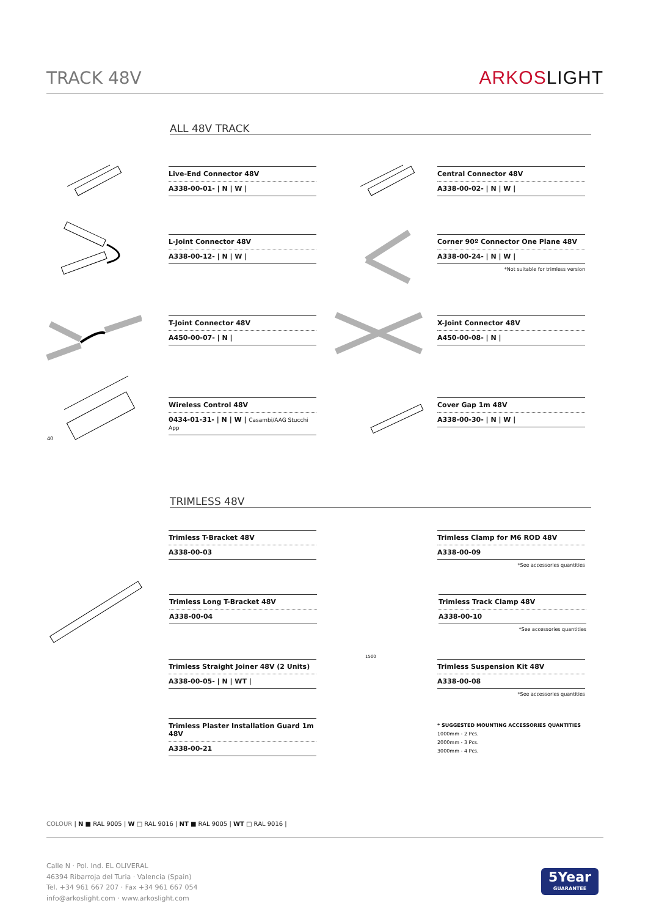TRACK 48V ARKOSLIGHT
ALL 48V TRACK
Live-End Connector 48V
A338-00-01- | N | W |
Central Connector 48V
A338-00-02- | N | W |
L-Joint Connector 48V
A338-00-12- | N | W |
Corner 90º Connector One Plane 48V
A338-00-24- | N | W |
*Not suitable for trimless version
T-Joint Connector 48V
A450-00-07- | N |
X-Joint Connector 48V
A450-00-08- | N |
40
Wireless Control 48V
0434-01-31- | N | W | Casambi/AAG Stucchi App
Cover Gap 1m 48V
A338-00-30- | N | W |
TRIMLESS 48V
Trimless T-Bracket 48V
A338-00-03
Trimless Clamp for M6 ROD 48V
A338-00-09
*See accessories quantities
Trimless Long T-Bracket 48V
A338-00-04
Trimless Track Clamp 48V
A338-00-10
*See accessories quantities
Trimless Straight Joiner 48V (2 Units)
A338-00-05- | N | WT |
Trimless Suspension Kit 48V
A338-00-08
*See accessories quantities
1500
Trimless Plaster Installation Guard 1m 48V
A338-00-21
* SUGGESTED MOUNTING ACCESSORIES QUANTITIES
1000mm - 2 Pcs.
2000mm - 3 Pcs.
3000mm - 4 Pcs.
COLOUR | N ■ RAL 9005 | W □ RAL 9016 | NT ■ RAL 9005 | WT □ RAL 9016 |
Calle N · Pol. Ind. EL OLIVERAL
46394 Ribarroja del Turia · Valencia (Spain)
Tel. +34 961 667 207 · Fax +34 961 667 054
info@arkoslight.com · www.arkoslight.com
5Year
GUARANTEE